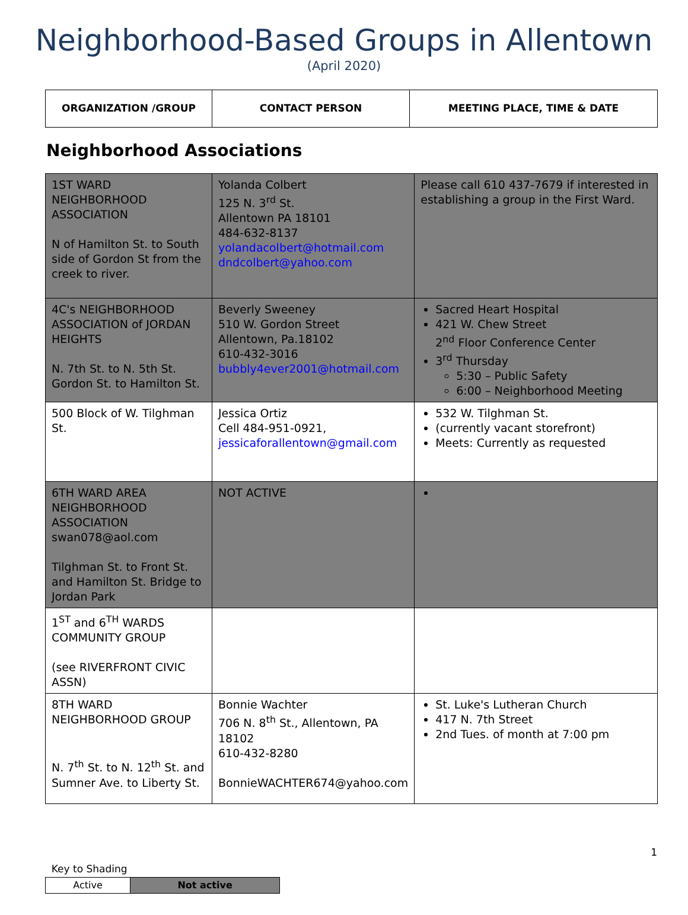Neighborhood-Based Groups in Allentown
(April 2020)
| ORGANIZATION /GROUP | CONTACT PERSON | MEETING PLACE, TIME & DATE |
| --- | --- | --- |
Neighborhood Associations
| 1ST WARD NEIGHBORHOOD ASSOCIATION N of Hamilton St. to South side of Gordon St from the creek to river. | Yolanda Colbert 125 N. 3<sup>rd</sup> St. Allentown PA 18101 484-632-8137 yolandacolbert@hotmail.com dndcolbert@yahoo.com | Please call 610 437-7679 if interested in establishing a group in the First Ward. |
| 4C's NEIGHBORHOOD ASSOCIATION of JORDAN HEIGHTS N. 7th St. to N. 5th St. Gordon St. to Hamilton St. | Beverly Sweeney 510 W. Gordon Street Allentown, Pa.18102 610-432-3016 bubbly4ever2001@hotmail.com | Sacred Heart Hospital 421 W. Chew Street 2<sup>nd</sup> Floor Conference Center 3<sup>rd</sup> Thursday 5:30 – Public Safety 6:00 – Neighborhood Meeting |
| 500 Block of W. Tilghman St. | Jessica Ortiz Cell 484-951-0921, jessicaforallentown@gmail.com | 532 W. Tilghman St. (currently vacant storefront) Meets: Currently as requested |
| 6TH WARD AREA NEIGHBORHOOD ASSOCIATION swan078@aol.com Tilghman St. to Front St. and Hamilton St. Bridge to Jordan Park | NOT ACTIVE | |
| 1<sup>ST</sup> and 6<sup>TH</sup> WARDS COMMUNITY GROUP (see RIVERFRONT CIVIC ASSN) | | |
| 8TH WARD NEIGHBORHOOD GROUP N. 7<sup>th</sup> St. to N. 12<sup>th</sup> St. and Sumner Ave. to Liberty St. | Bonnie Wachter 706 N. 8<sup>th</sup> St., Allentown, PA 18102 610-432-8280 BonnieWACHTER674@yahoo.com | St. Luke's Lutheran Church 417 N. 7th Street 2nd Tues. of month at 7:00 pm |
1
Key to Shading
| Active | Not active |